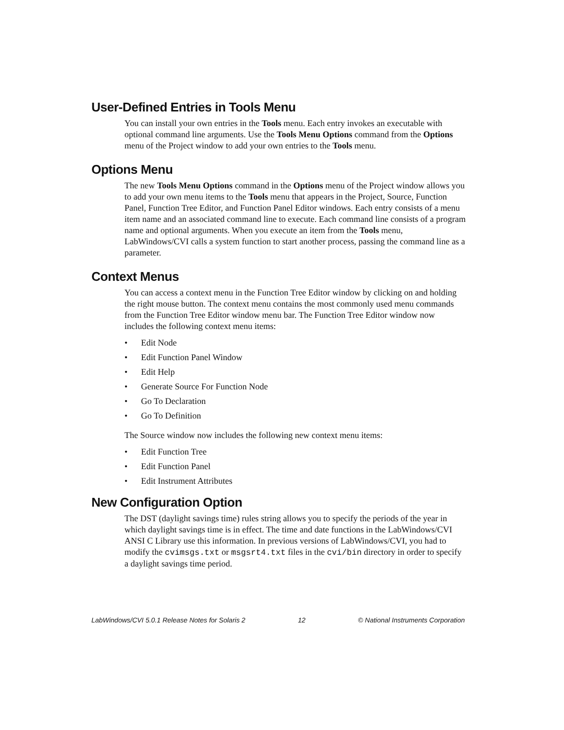User-Defined Entries in Tools Menu
You can install your own entries in the Tools menu. Each entry invokes an executable with optional command line arguments. Use the Tools Menu Options command from the Options menu of the Project window to add your own entries to the Tools menu.
Options Menu
The new Tools Menu Options command in the Options menu of the Project window allows you to add your own menu items to the Tools menu that appears in the Project, Source, Function Panel, Function Tree Editor, and Function Panel Editor windows. Each entry consists of a menu item name and an associated command line to execute. Each command line consists of a program name and optional arguments. When you execute an item from the Tools menu, LabWindows/CVI calls a system function to start another process, passing the command line as a parameter.
Context Menus
You can access a context menu in the Function Tree Editor window by clicking on and holding the right mouse button. The context menu contains the most commonly used menu commands from the Function Tree Editor window menu bar. The Function Tree Editor window now includes the following context menu items:
• Edit Node
• Edit Function Panel Window
• Edit Help
• Generate Source For Function Node
• Go To Declaration
• Go To Definition
The Source window now includes the following new context menu items:
• Edit Function Tree
• Edit Function Panel
• Edit Instrument Attributes
New Configuration Option
The DST (daylight savings time) rules string allows you to specify the periods of the year in which daylight savings time is in effect. The time and date functions in the LabWindows/CVI ANSI C Library use this information. In previous versions of LabWindows/CVI, you had to modify the cvimsgs.txt or msgsrt4.txt files in the cvi/bin directory in order to specify a daylight savings time period.
LabWindows/CVI 5.0.1 Release Notes for Solaris 2 12 © National Instruments Corporation